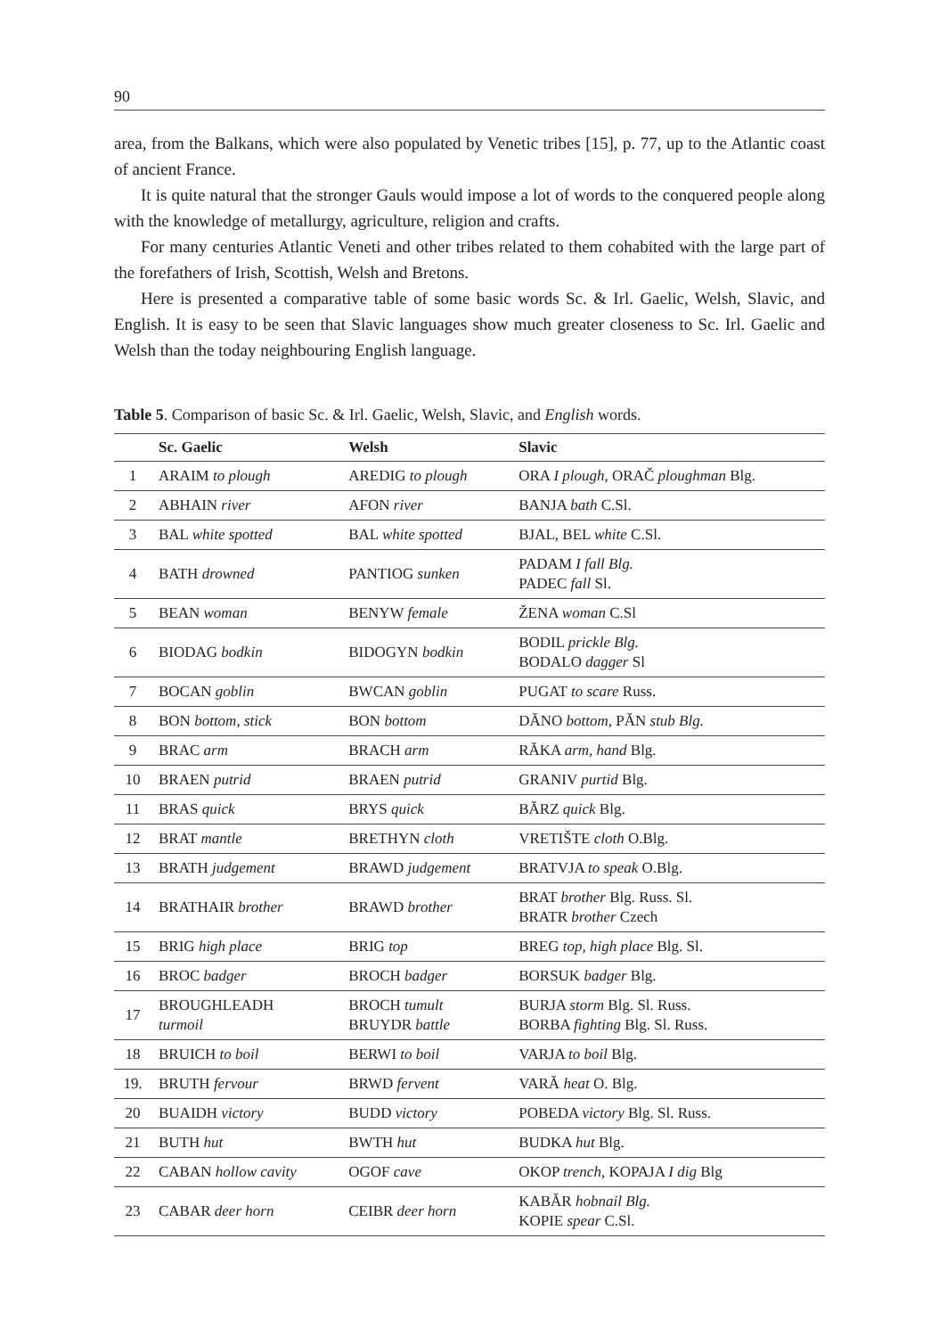90
area, from the Balkans, which were also populated by Venetic tribes [15], p. 77, up to the Atlantic coast of ancient France.
It is quite natural that the stronger Gauls would impose a lot of words to the conquered people along with the knowledge of metallurgy, agriculture, religion and crafts.
For many centuries Atlantic Veneti and other tribes related to them cohabited with the large part of the forefathers of Irish, Scottish, Welsh and Bretons.
Here is presented a comparative table of some basic words Sc. & Irl. Gaelic, Welsh, Slavic, and English. It is easy to be seen that Slavic languages show much greater closeness to Sc. Irl. Gaelic and Welsh than the today neighbouring English language.
Table 5. Comparison of basic Sc. & Irl. Gaelic, Welsh, Slavic, and English words.
| | Sc. Gaelic | Welsh | Slavic |
| --- | --- | --- | --- |
| 1 | ARAIM to plough | AREDIG to plough | ORA I plough , ORAČ ploughman Blg. |
| 2 | ABHAIN river | AFON river | BANJA bath C.Sl. |
| 3 | BAL white spotted | BAL white spotted | BJAL, BEL white C.Sl. |
| 4 | BATH drowned | PANTIOG sunken | PADAM I fall Blg. PADEC fall Sl. |
| 5 | BEAN woman | BENYW female | ŽENA woman C.Sl |
| 6 | BIODAG bodkin | BIDOGYN bodkin | BODIL prickle Blg. BODALO dagger Sl |
| 7 | BOCAN goblin | BWCAN goblin | PUGAT to scare Russ. |
| 8 | BON bottom, stick | BON bottom | DĂNO bottom, PĂN stub Blg. |
| 9 | BRAC arm | BRACH arm | RĂKA arm, hand Blg. |
| 10 | BRAEN putrid | BRAEN putrid | GRANIV purtid Blg. |
| 11 | BRAS quick | BRYS quick | BĂRZ quick Blg. |
| 12 | BRAT mantle | BRETHYN cloth | VRETIŠTE cloth O.Blg. |
| 13 | BRATH judgement | BRAWD judgement | BRATVJA to speak O.Blg. |
| 14 | BRATHAIR brother | BRAWD brother | BRAT brother Blg. Russ. Sl. BRATR brother Czech |
| 15 | BRIG high place | BRIG top | BREG top, high place Blg. Sl. |
| 16 | BROC badger | BROCH badger | BORSUK badger Blg. |
| 17 | BROUGHLEADH turmoil | BROCH tumult BRUYDR battle | BURJA storm Blg. Sl. Russ. BORBA fighting Blg. Sl. Russ. |
| 18 | BRUICH to boil | BERWI to boil | VARJA to boil Blg. |
| 19. | BRUTH fervour | BRWD fervent | VARĂ heat O. Blg. |
| 20 | BUAIDH victory | BUDD victory | POBEDA victory Blg. Sl. Russ. |
| 21 | BUTH hut | BWTH hut | BUDKA hut Blg. |
| 22 | CABAN hollow cavity | OGOF cave | OKOP trench, KOPAJA I dig Blg |
| 23 | CABAR deer horn | CEIBR deer horn | KABĂR hobnail Blg. KOPIE spear C.Sl. |